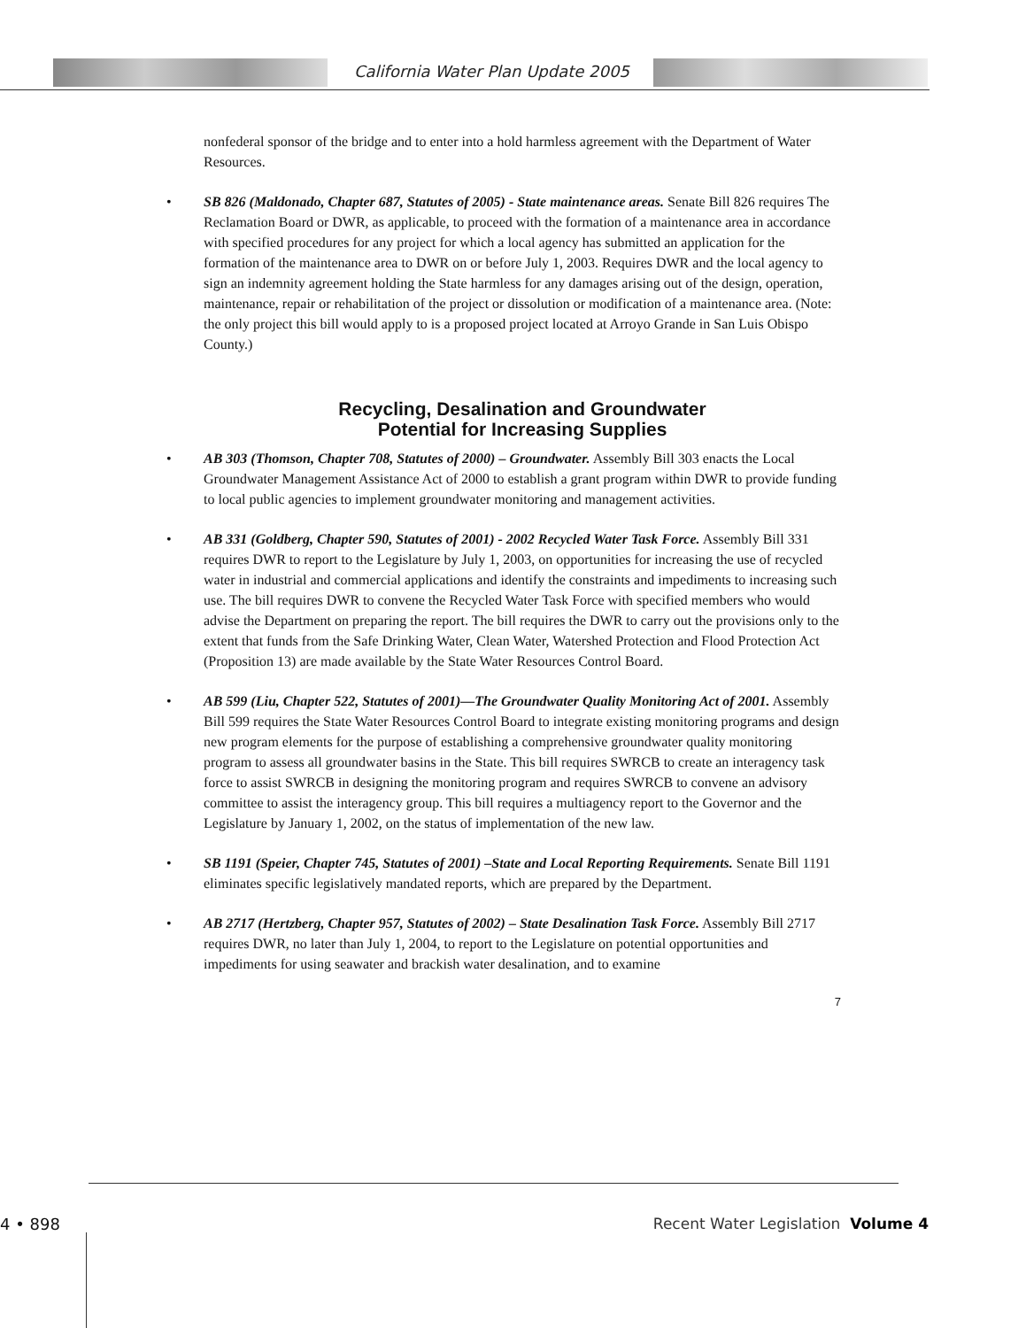California Water Plan Update 2005
nonfederal sponsor of the bridge and to enter into a hold harmless agreement with the Department of Water Resources.
• SB 826 (Maldonado, Chapter 687, Statutes of 2005) - State maintenance areas. Senate Bill 826 requires The Reclamation Board or DWR, as applicable, to proceed with the formation of a maintenance area in accordance with specified procedures for any project for which a local agency has submitted an application for the formation of the maintenance area to DWR on or before July 1, 2003. Requires DWR and the local agency to sign an indemnity agreement holding the State harmless for any damages arising out of the design, operation, maintenance, repair or rehabilitation of the project or dissolution or modification of a maintenance area. (Note: the only project this bill would apply to is a proposed project located at Arroyo Grande in San Luis Obispo County.)
Recycling, Desalination and Groundwater
Potential for Increasing Supplies
• AB 303 (Thomson, Chapter 708, Statutes of 2000) – Groundwater. Assembly Bill 303 enacts the Local Groundwater Management Assistance Act of 2000 to establish a grant program within DWR to provide funding to local public agencies to implement groundwater monitoring and management activities.
• AB 331 (Goldberg, Chapter 590, Statutes of 2001) - 2002 Recycled Water Task Force. Assembly Bill 331 requires DWR to report to the Legislature by July 1, 2003, on opportunities for increasing the use of recycled water in industrial and commercial applications and identify the constraints and impediments to increasing such use. The bill requires DWR to convene the Recycled Water Task Force with specified members who would advise the Department on preparing the report. The bill requires the DWR to carry out the provisions only to the extent that funds from the Safe Drinking Water, Clean Water, Watershed Protection and Flood Protection Act (Proposition 13) are made available by the State Water Resources Control Board.
• AB 599 (Liu, Chapter 522, Statutes of 2001)—The Groundwater Quality Monitoring Act of 2001. Assembly Bill 599 requires the State Water Resources Control Board to integrate existing monitoring programs and design new program elements for the purpose of establishing a comprehensive groundwater quality monitoring program to assess all groundwater basins in the State. This bill requires SWRCB to create an interagency task force to assist SWRCB in designing the monitoring program and requires SWRCB to convene an advisory committee to assist the interagency group. This bill requires a multiagency report to the Governor and the Legislature by January 1, 2002, on the status of implementation of the new law.
• SB 1191 (Speier, Chapter 745, Statutes of 2001) –State and Local Reporting Requirements. Senate Bill 1191 eliminates specific legislatively mandated reports, which are prepared by the Department.
• AB 2717 (Hertzberg, Chapter 957, Statutes of 2002) – State Desalination Task Force. Assembly Bill 2717 requires DWR, no later than July 1, 2004, to report to the Legislature on potential opportunities and impediments for using seawater and brackish water desalination, and to examine
7
4 • 898
Recent Water Legislation Volume 4